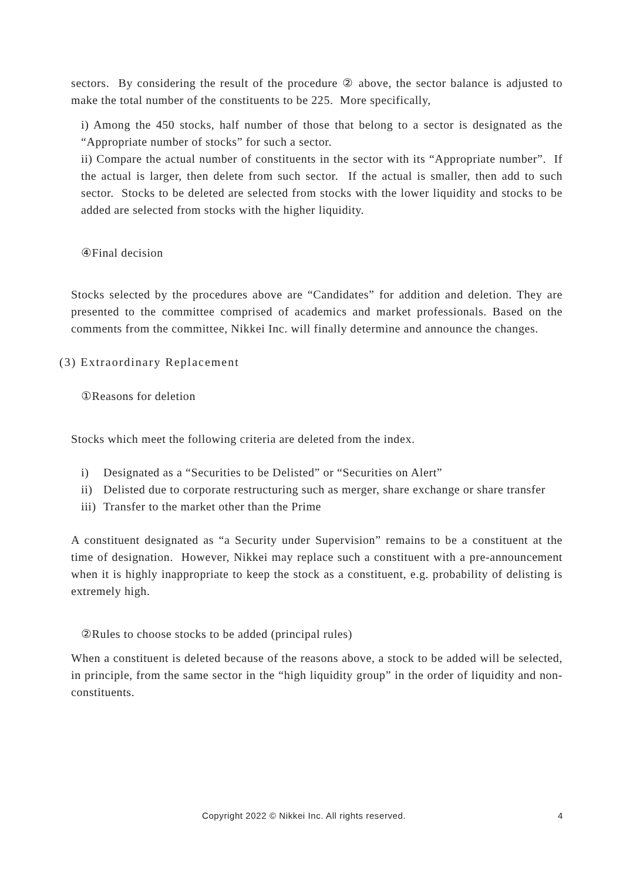sectors. By considering the result of the procedure ② above, the sector balance is adjusted to make the total number of the constituents to be 225. More specifically,
i) Among the 450 stocks, half number of those that belong to a sector is designated as the “Appropriate number of stocks” for such a sector.
ii) Compare the actual number of constituents in the sector with its “Appropriate number”. If the actual is larger, then delete from such sector. If the actual is smaller, then add to such sector. Stocks to be deleted are selected from stocks with the lower liquidity and stocks to be added are selected from stocks with the higher liquidity.
④Final decision
Stocks selected by the procedures above are “Candidates” for addition and deletion. They are presented to the committee comprised of academics and market professionals. Based on the comments from the committee, Nikkei Inc. will finally determine and announce the changes.
(3) Extraordinary Replacement
①Reasons for deletion
Stocks which meet the following criteria are deleted from the index.
i) Designated as a “Securities to be Delisted” or “Securities on Alert”
ii) Delisted due to corporate restructuring such as merger, share exchange or share transfer
iii) Transfer to the market other than the Prime
A constituent designated as “a Security under Supervision” remains to be a constituent at the time of designation. However, Nikkei may replace such a constituent with a pre-announcement when it is highly inappropriate to keep the stock as a constituent, e.g. probability of delisting is extremely high.
②Rules to choose stocks to be added (principal rules)
When a constituent is deleted because of the reasons above, a stock to be added will be selected, in principle, from the same sector in the “high liquidity group” in the order of liquidity and non-constituents.
Copyright 2022 © Nikkei Inc. All rights reserved. 4